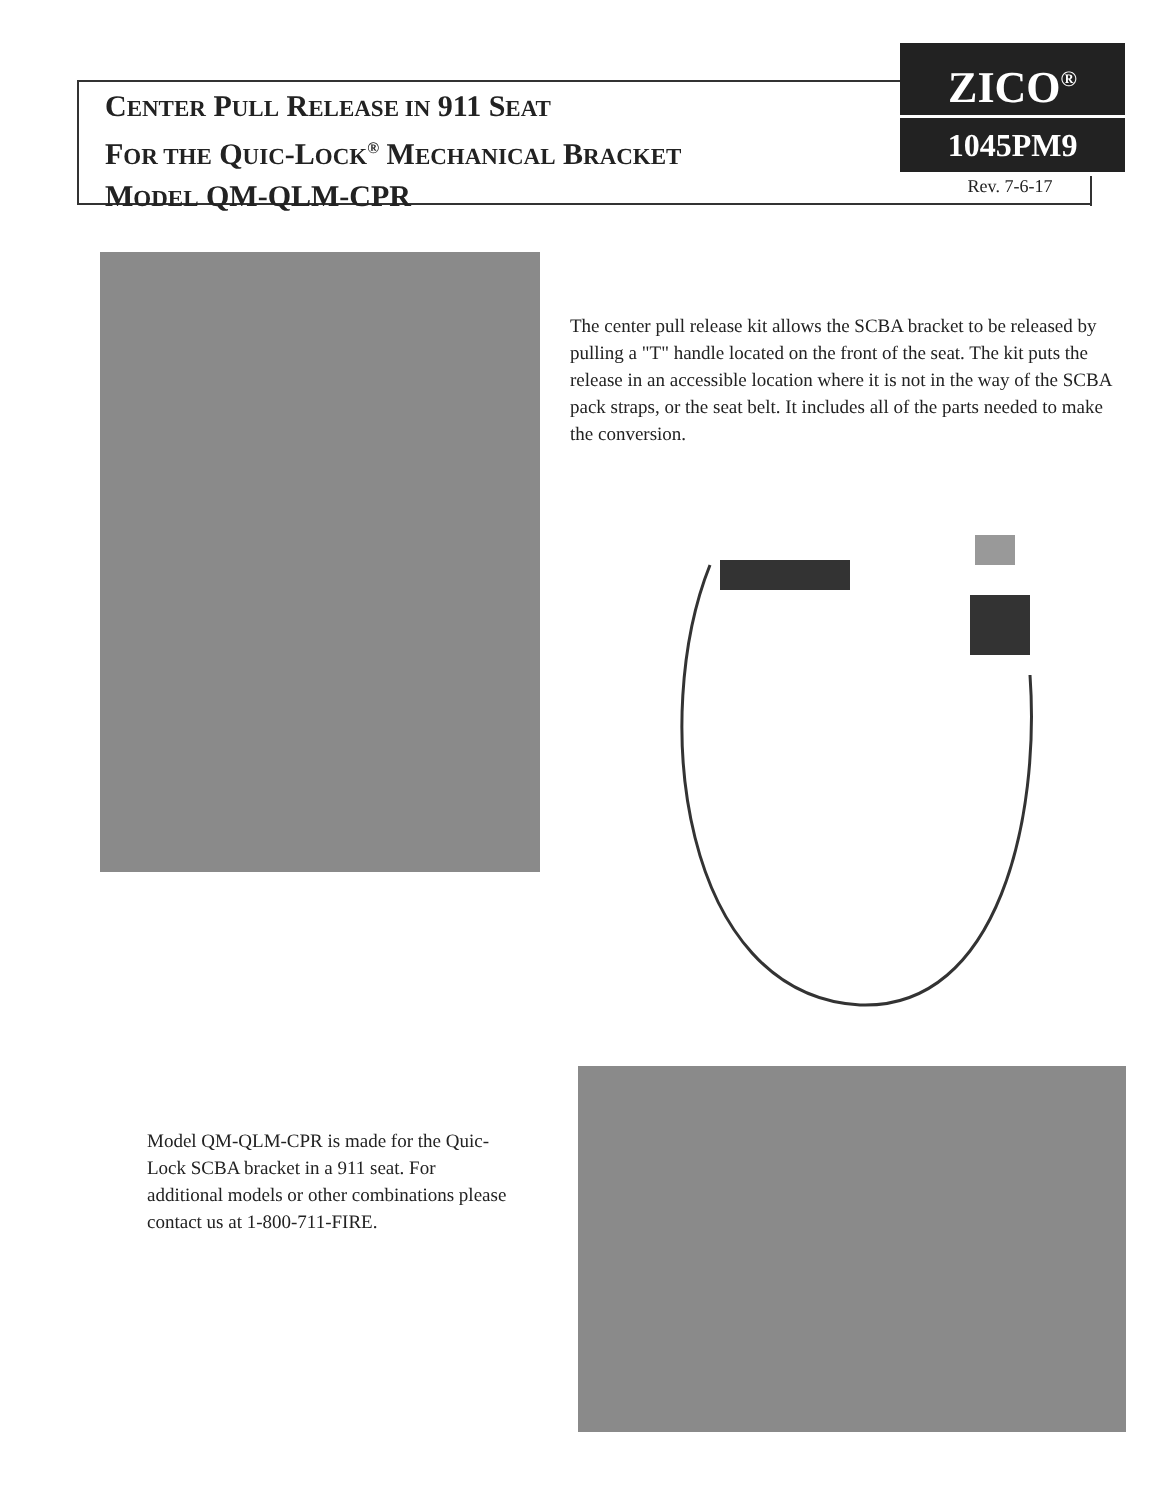CENTER PULL RELEASE IN 911 SEAT
FOR THE QUIC-LOCK<sup>®</sup> MECHANICAL BRACKET
MODEL QM-QLM-CPR
ZICO<sup>®</sup>
1045PM9
Rev. 7-6-17
The center pull release kit allows the SCBA bracket to be released by pulling a "T" handle located on the front of the seat. The kit puts the release in an accessible location where it is not in the way of the SCBA pack straps, or the seat belt. It includes all of the parts needed to make the conversion.
Model QM-QLM-CPR is made for the Quic-Lock SCBA bracket in a 911 seat. For additional models or other combinations please contact us at 1-800-711-FIRE.